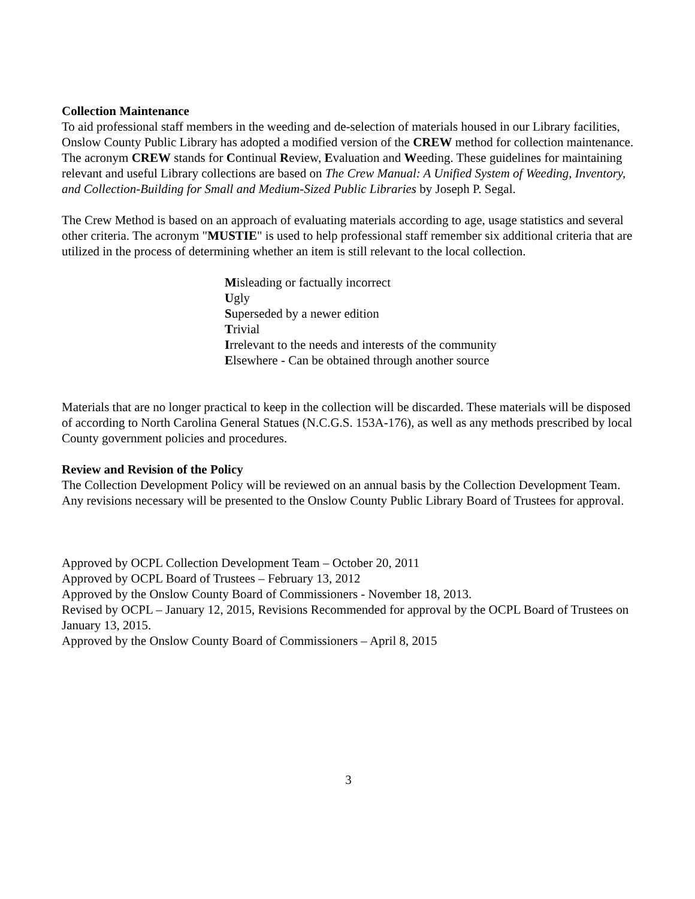Collection Maintenance
To aid professional staff members in the weeding and de-selection of materials housed in our Library facilities, Onslow County Public Library has adopted a modified version of the CREW method for collection maintenance. The acronym CREW stands for Continual Review, Evaluation and Weeding. These guidelines for maintaining relevant and useful Library collections are based on The Crew Manual: A Unified System of Weeding, Inventory, and Collection-Building for Small and Medium-Sized Public Libraries by Joseph P. Segal.
The Crew Method is based on an approach of evaluating materials according to age, usage statistics and several other criteria. The acronym "MUSTIE" is used to help professional staff remember six additional criteria that are utilized in the process of determining whether an item is still relevant to the local collection.
Misleading or factually incorrect
Ugly
Superseded by a newer edition
Trivial
Irrelevant to the needs and interests of the community
Elsewhere - Can be obtained through another source
Materials that are no longer practical to keep in the collection will be discarded. These materials will be disposed of according to North Carolina General Statues (N.C.G.S. 153A-176), as well as any methods prescribed by local County government policies and procedures.
Review and Revision of the Policy
The Collection Development Policy will be reviewed on an annual basis by the Collection Development Team. Any revisions necessary will be presented to the Onslow County Public Library Board of Trustees for approval.
Approved by OCPL Collection Development Team – October 20, 2011
Approved by OCPL Board of Trustees – February 13, 2012
Approved by the Onslow County Board of Commissioners - November 18, 2013.
Revised by OCPL – January 12, 2015, Revisions Recommended for approval by the OCPL Board of Trustees on January 13, 2015.
Approved by the Onslow County Board of Commissioners – April 8, 2015
3